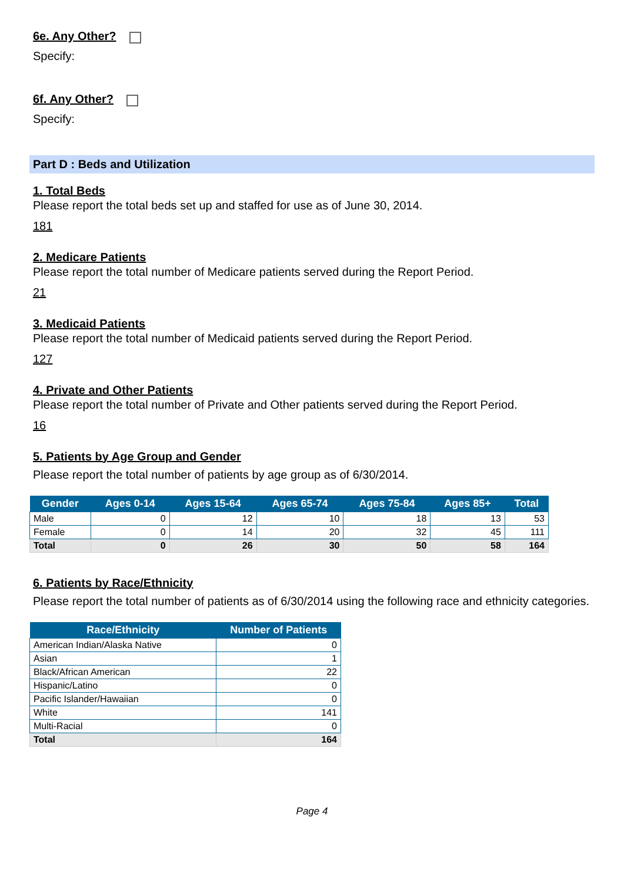6e. Any Other?
Specify:
6f. Any Other?
Specify:
Part D : Beds and Utilization
1. Total Beds
Please report the total beds set up and staffed for use as of June 30, 2014.
181
2. Medicare Patients
Please report the total number of Medicare patients served during the Report Period.
21
3. Medicaid Patients
Please report the total number of Medicaid patients served during the Report Period.
127
4. Private and Other Patients
Please report the total number of Private and Other patients served during the Report Period.
16
5. Patients by Age Group and Gender
Please report the total number of patients by age group as of 6/30/2014.
| Gender | Ages 0-14 | Ages 15-64 | Ages 65-74 | Ages 75-84 | Ages 85+ | Total |
| --- | --- | --- | --- | --- | --- | --- |
| Male | 0 | 12 | 10 | 18 | 13 | 53 |
| Female | 0 | 14 | 20 | 32 | 45 | 111 |
| Total | 0 | 26 | 30 | 50 | 58 | 164 |
6. Patients by Race/Ethnicity
Please report the total number of patients as of 6/30/2014 using the following race and ethnicity categories.
| Race/Ethnicity | Number of Patients |
| --- | --- |
| American Indian/Alaska Native | 0 |
| Asian | 1 |
| Black/African American | 22 |
| Hispanic/Latino | 0 |
| Pacific Islander/Hawaiian | 0 |
| White | 141 |
| Multi-Racial | 0 |
| Total | 164 |
Page 4